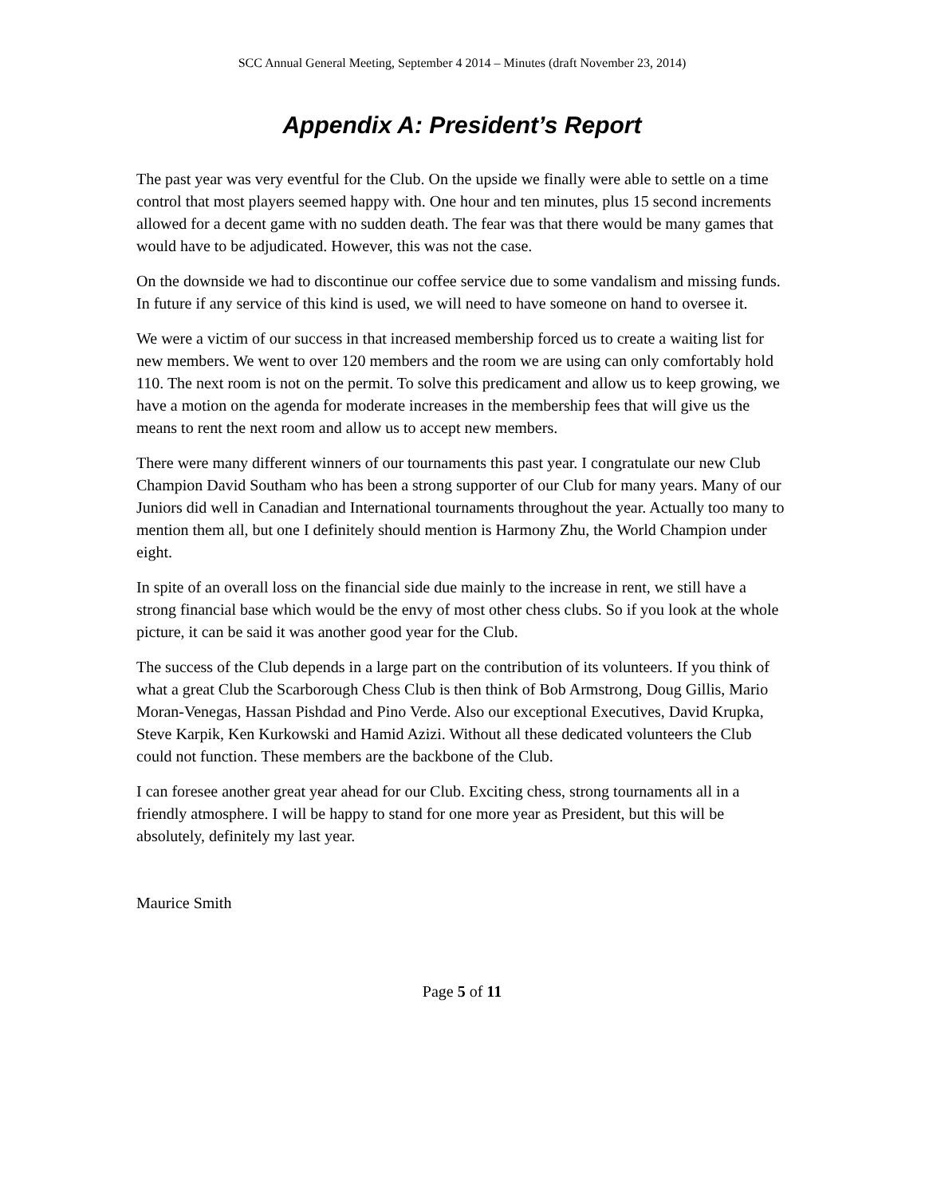SCC Annual General Meeting, September 4 2014 – Minutes (draft November 23, 2014)
Appendix A: President’s Report
The past year was very eventful for the Club. On the upside we finally were able to settle on a time control that most players seemed happy with. One hour and ten minutes, plus 15 second increments allowed for a decent game with no sudden death. The fear was that there would be many games that would have to be adjudicated. However, this was not the case.
On the downside we had to discontinue our coffee service due to some vandalism and missing funds. In future if any service of this kind is used, we will need to have someone on hand to oversee it.
We were a victim of our success in that increased membership forced us to create a waiting list for new members. We went to over 120 members and the room we are using can only comfortably hold 110. The next room is not on the permit. To solve this predicament and allow us to keep growing, we have a motion on the agenda for moderate increases in the membership fees that will give us the means to rent the next room and allow us to accept new members.
There were many different winners of our tournaments this past year. I congratulate our new Club Champion David Southam who has been a strong supporter of our Club for many years. Many of our Juniors did well in Canadian and International tournaments throughout the year. Actually too many to mention them all, but one I definitely should mention is Harmony Zhu, the World Champion under eight.
In spite of an overall loss on the financial side due mainly to the increase in rent, we still have a strong financial base which would be the envy of most other chess clubs. So if you look at the whole picture, it can be said it was another good year for the Club.
The success of the Club depends in a large part on the contribution of its volunteers. If you think of what a great Club the Scarborough Chess Club is then think of Bob Armstrong, Doug Gillis, Mario Moran-Venegas, Hassan Pishdad and Pino Verde. Also our exceptional Executives, David Krupka, Steve Karpik, Ken Kurkowski and Hamid Azizi. Without all these dedicated volunteers the Club could not function. These members are the backbone of the Club.
I can foresee another great year ahead for our Club. Exciting chess, strong tournaments all in a friendly atmosphere. I will be happy to stand for one more year as President, but this will be absolutely, definitely my last year.
Maurice Smith
Page 5 of 11